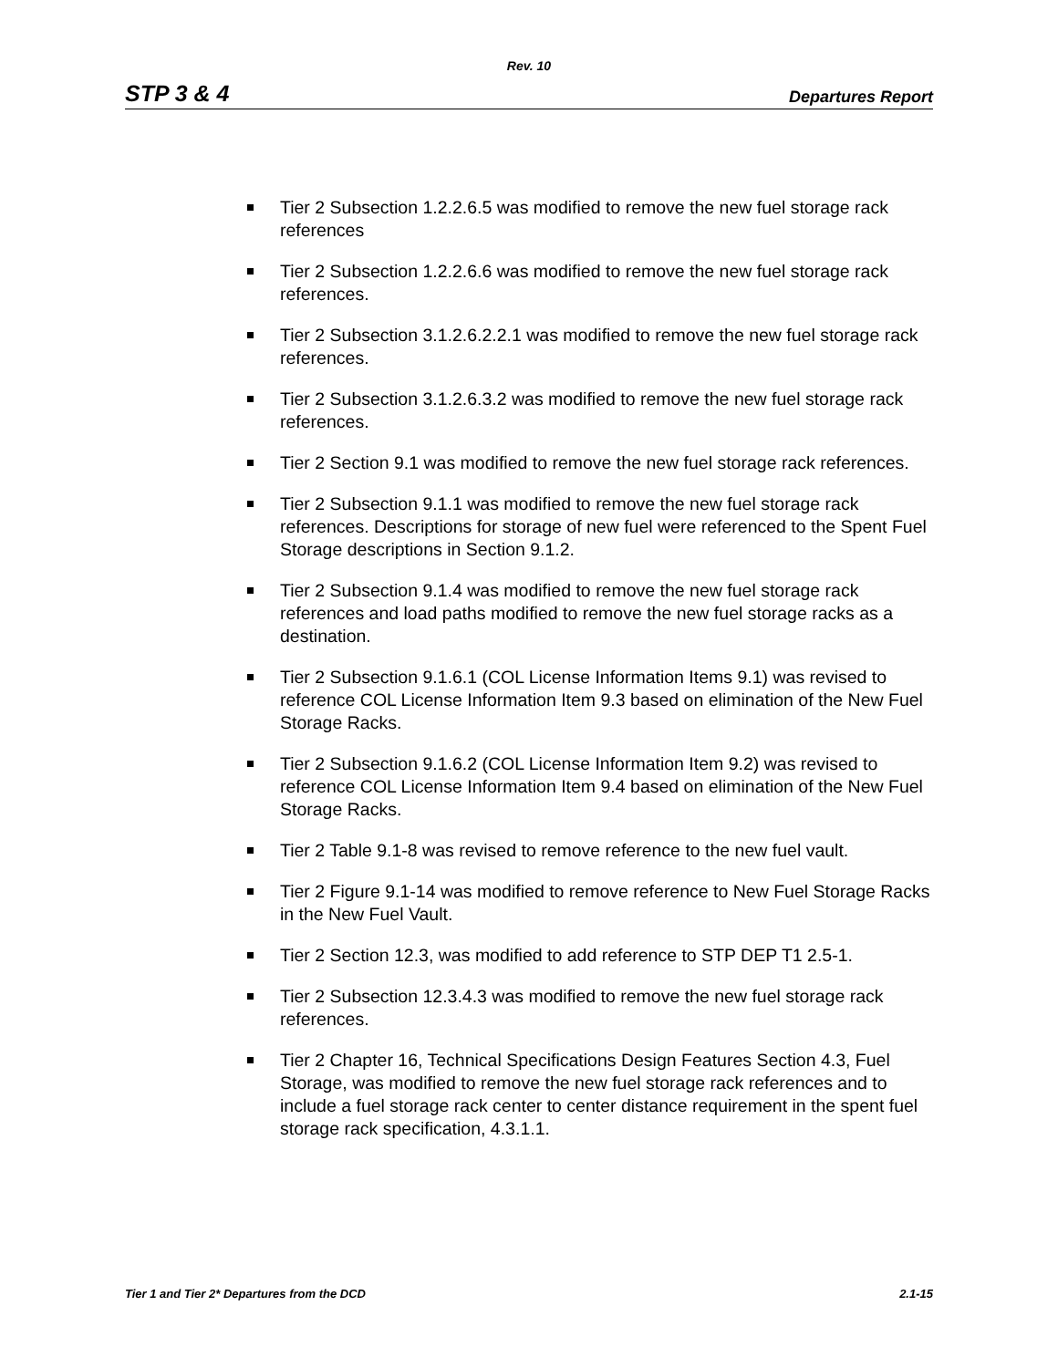Rev. 10
STP 3 & 4 Departures Report
Tier 2 Subsection 1.2.2.6.5 was modified to remove the new fuel storage rack references
Tier 2 Subsection 1.2.2.6.6 was modified to remove the new fuel storage rack references.
Tier 2 Subsection 3.1.2.6.2.2.1 was modified to remove the new fuel storage rack references.
Tier 2 Subsection 3.1.2.6.3.2 was modified to remove the new fuel storage rack references.
Tier 2 Section 9.1 was modified to remove the new fuel storage rack references.
Tier 2 Subsection 9.1.1 was modified to remove the new fuel storage rack references. Descriptions for storage of new fuel were referenced to the Spent Fuel Storage descriptions in Section 9.1.2.
Tier 2 Subsection 9.1.4 was modified to remove the new fuel storage rack references and load paths modified to remove the new fuel storage racks as a destination.
Tier 2 Subsection 9.1.6.1 (COL License Information Items 9.1) was revised to reference COL License Information Item 9.3 based on elimination of the New Fuel Storage Racks.
Tier 2 Subsection 9.1.6.2 (COL License Information Item 9.2) was revised to reference COL License Information Item 9.4 based on elimination of the New Fuel Storage Racks.
Tier 2 Table 9.1-8 was revised to remove reference to the new fuel vault.
Tier 2 Figure 9.1-14 was modified to remove reference to New Fuel Storage Racks in the New Fuel Vault.
Tier 2 Section 12.3, was modified to add reference to STP DEP T1 2.5-1.
Tier 2 Subsection 12.3.4.3 was modified to remove the new fuel storage rack references.
Tier 2 Chapter 16, Technical Specifications Design Features Section 4.3, Fuel Storage, was modified to remove the new fuel storage rack references and to include a fuel storage rack center to center distance requirement in the spent fuel storage rack specification, 4.3.1.1.
Tier 1 and Tier 2* Departures from the DCD 2.1-15